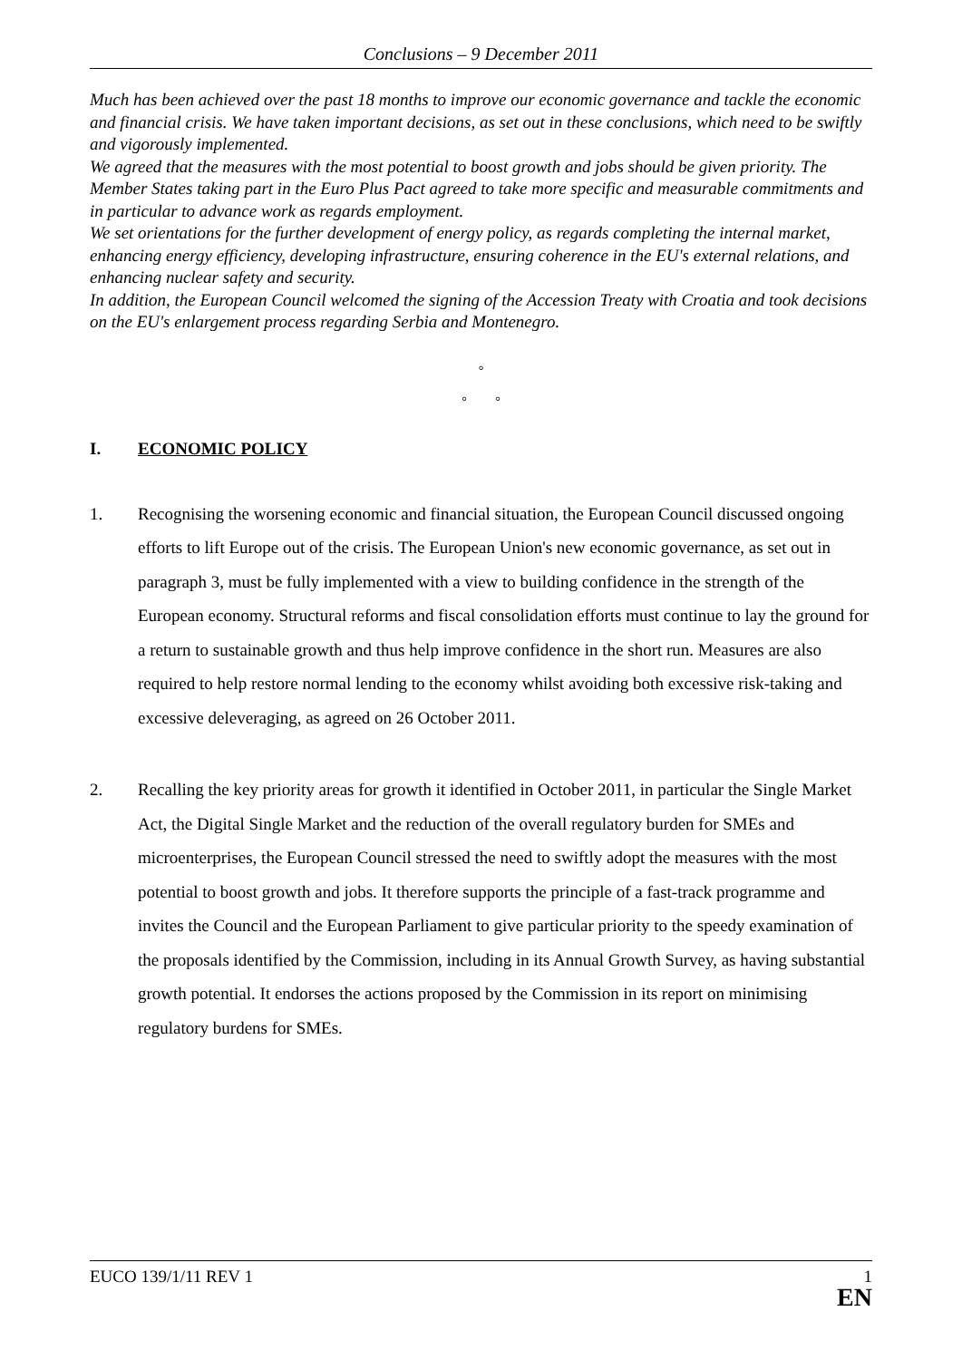Conclusions – 9 December 2011
Much has been achieved over the past 18 months to improve our economic governance and tackle the economic and financial crisis. We have taken important decisions, as set out in these conclusions, which need to be swiftly and vigorously implemented.
We agreed that the measures with the most potential to boost growth and jobs should be given priority. The Member States taking part in the Euro Plus Pact agreed to take more specific and measurable commitments and in particular to advance work as regards employment.
We set orientations for the further development of energy policy, as regards completing the internal market, enhancing energy efficiency, developing infrastructure, ensuring coherence in the EU's external relations, and enhancing nuclear safety and security.
In addition, the European Council welcomed the signing of the Accession Treaty with Croatia and took decisions on the EU's enlargement process regarding Serbia and Montenegro.
°
° °
I. ECONOMIC POLICY
1. Recognising the worsening economic and financial situation, the European Council discussed ongoing efforts to lift Europe out of the crisis. The European Union's new economic governance, as set out in paragraph 3, must be fully implemented with a view to building confidence in the strength of the European economy. Structural reforms and fiscal consolidation efforts must continue to lay the ground for a return to sustainable growth and thus help improve confidence in the short run. Measures are also required to help restore normal lending to the economy whilst avoiding both excessive risk-taking and excessive deleveraging, as agreed on 26 October 2011.
2. Recalling the key priority areas for growth it identified in October 2011, in particular the Single Market Act, the Digital Single Market and the reduction of the overall regulatory burden for SMEs and microenterprises, the European Council stressed the need to swiftly adopt the measures with the most potential to boost growth and jobs. It therefore supports the principle of a fast-track programme and invites the Council and the European Parliament to give particular priority to the speedy examination of the proposals identified by the Commission, including in its Annual Growth Survey, as having substantial growth potential. It endorses the actions proposed by the Commission in its report on minimising regulatory burdens for SMEs.
EUCO 139/1/11 REV 1 1
EN